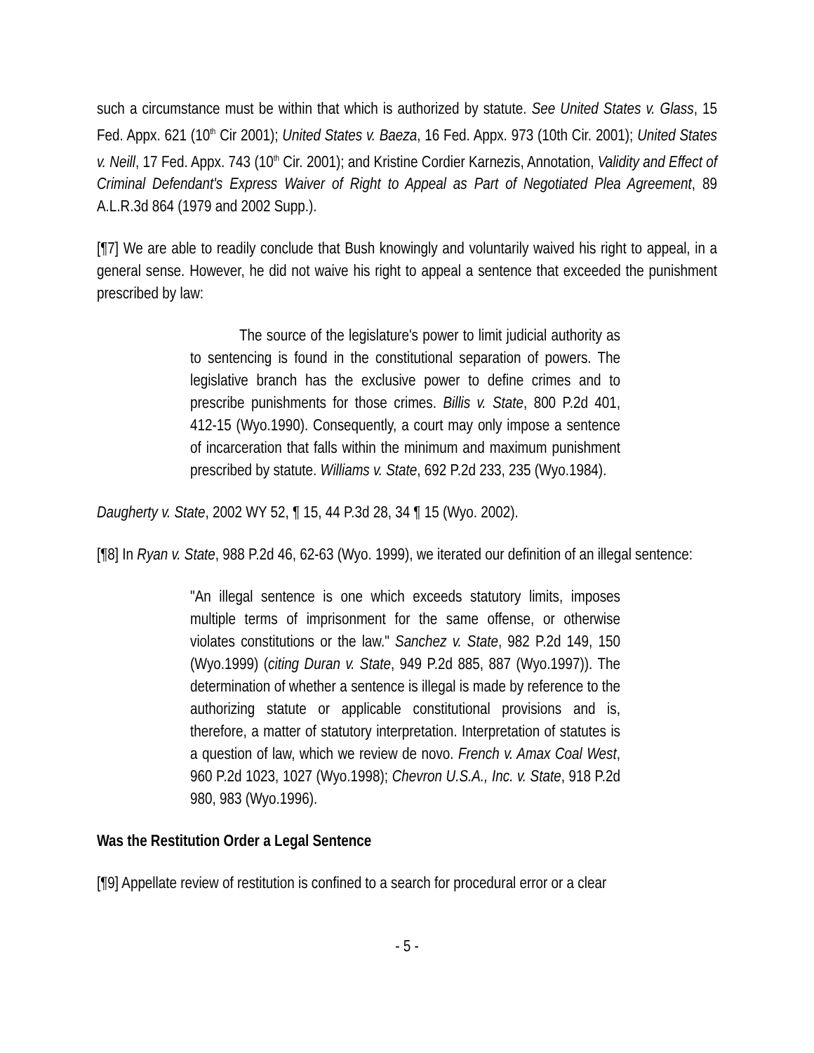such a circumstance must be within that which is authorized by statute. See United States v. Glass, 15 Fed. Appx. 621 (10<sup>th</sup> Cir 2001); United States v. Baeza, 16 Fed. Appx. 973 (10th Cir. 2001); United States v. Neill, 17 Fed. Appx. 743 (10<sup>th</sup> Cir. 2001); and Kristine Cordier Karnezis, Annotation, Validity and Effect of Criminal Defendant's Express Waiver of Right to Appeal as Part of Negotiated Plea Agreement, 89 A.L.R.3d 864 (1979 and 2002 Supp.).
[¶7] We are able to readily conclude that Bush knowingly and voluntarily waived his right to appeal, in a general sense. However, he did not waive his right to appeal a sentence that exceeded the punishment prescribed by law:
The source of the legislature's power to limit judicial authority as to sentencing is found in the constitutional separation of powers. The legislative branch has the exclusive power to define crimes and to prescribe punishments for those crimes. Billis v. State, 800 P.2d 401, 412-15 (Wyo.1990). Consequently, a court may only impose a sentence of incarceration that falls within the minimum and maximum punishment prescribed by statute. Williams v. State, 692 P.2d 233, 235 (Wyo.1984).
Daugherty v. State, 2002 WY 52, ¶ 15, 44 P.3d 28, 34 ¶ 15 (Wyo. 2002).
[¶8] In Ryan v. State, 988 P.2d 46, 62-63 (Wyo. 1999), we iterated our definition of an illegal sentence:
"An illegal sentence is one which exceeds statutory limits, imposes multiple terms of imprisonment for the same offense, or otherwise violates constitutions or the law." Sanchez v. State, 982 P.2d 149, 150 (Wyo.1999) (citing Duran v. State, 949 P.2d 885, 887 (Wyo.1997)). The determination of whether a sentence is illegal is made by reference to the authorizing statute or applicable constitutional provisions and is, therefore, a matter of statutory interpretation. Interpretation of statutes is a question of law, which we review de novo. French v. Amax Coal West, 960 P.2d 1023, 1027 (Wyo.1998); Chevron U.S.A., Inc. v. State, 918 P.2d 980, 983 (Wyo.1996).
Was the Restitution Order a Legal Sentence
[¶9] Appellate review of restitution is confined to a search for procedural error or a clear
- 5 -